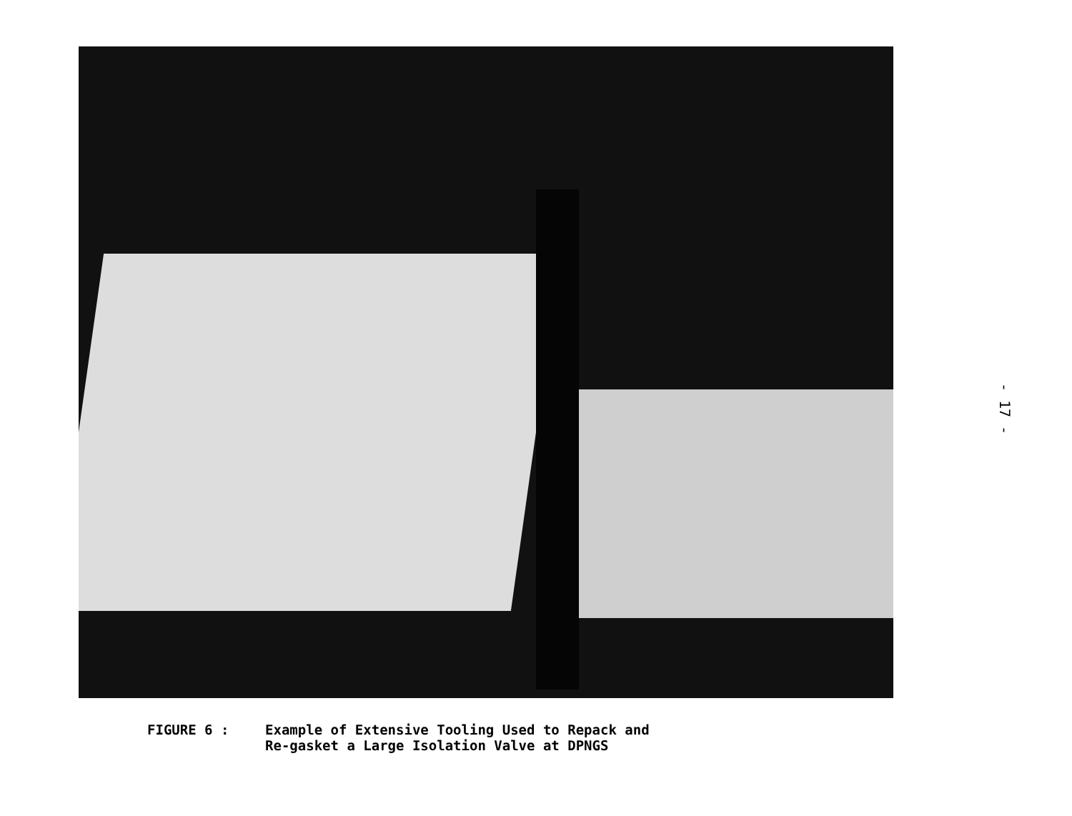FIGURE 6 : Example of Extensive Tooling Used to Repack and
Re-gasket a Large Isolation Valve at DPNGS
- 17 -